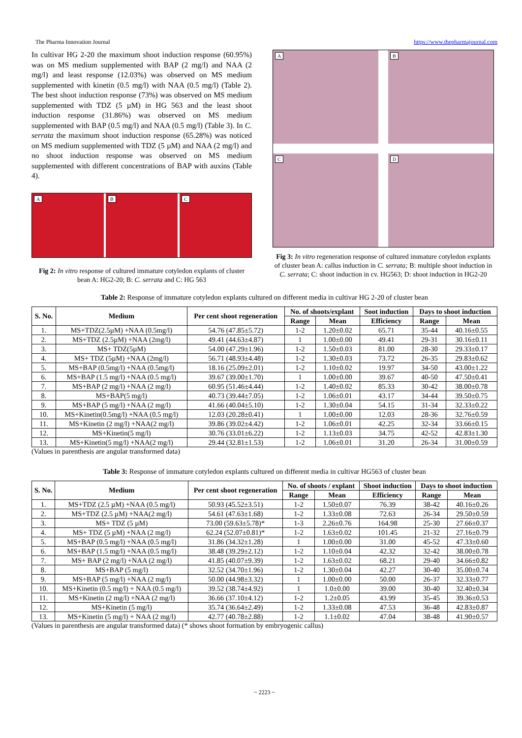The Pharma Innovation Journal https://www.thepharmajournal.com
In cultivar HG 2-20 the maximum shoot induction response (60.95%) was on MS medium supplemented with BAP (2 mg/l) and NAA (2 mg/l) and least response (12.03%) was observed on MS medium supplemented with kinetin (0.5 mg/l) with NAA (0.5 mg/l) (Table 2). The best shoot induction response (73%) was observed on MS medium supplemented with TDZ (5 µM) in HG 563 and the least shoot induction response (31.86%) was observed on MS medium supplemented with BAP (0.5 mg/l) and NAA (0.5 mg/l) (Table 3). In C. serrata the maximum shoot induction response (65.28%) was noticed on MS medium supplemented with TDZ (5 µM) and NAA (2 mg/l) and no shoot induction response was observed on MS medium supplemented with different concentrations of BAP with auxins (Table 4).
A
B
C
Fig 2: In vitro response of cultured immature cotyledon explants of cluster bean A: HG2-20; B: C. serrata and C: HG 563
A
B
C
D
Fig 3: In vitro regeneration response of cultured immature cotyledon explants of cluster bean A: callus induction in C. serrata; B: multiple shoot induction in C. serrata; C: shoot induction in cv. HG563; D: shoot induction in HG2-20
Table 2: Response of immature cotyledon explants cultured on different media in cultivar HG 2-20 of cluster bean
| S. No. | Medium | Per cent shoot regeneration | No. of shoots/explant | | Soot induction | Days to shoot induction | |
| --- | --- | --- | --- | --- | --- | --- | --- |
| | | | Range | Mean | Efficiency | Range | Mean |
| 1. | MS+TDZ(2.5µM) +NAA (0.5mg/l) | 54.76 (47.85±5.72) | 1-2 | 1.20±0.02 | 65.71 | 35-44 | 40.16±0.55 |
| 2. | MS+TDZ (2.5µM) +NAA (2mg/l) | 49.41 (44.63±4.87) | 1 | 1.00±0.00 | 49.41 | 29-31 | 30.16±0.11 |
| 3. | MS+ TDZ(5µM) | 54.00 (47.29±1.96) | 1-2 | 1.50±0.03 | 81.00 | 28-30 | 29.33±0.17 |
| 4. | MS+ TDZ (5µM) +NAA (2mg/l) | 56.71 (48.93±4.48) | 1-2 | 1.30±0.03 | 73.72 | 26-35 | 29.83±0.62 |
| 5. | MS+BAP (0.5mg/l) +NAA (0.5mg/l) | 18.16 (25.09±2.01) | 1-2 | 1.10±0.02 | 19.97 | 34-50 | 43.00±1.22 |
| 6. | MS+BAP (1.5 mg/l) +NAA (0.5 mg/l) | 39.67 (39.00±1.70) | 1 | 1.00±0.00 | 39.67 | 40-50 | 47.50±0.41 |
| 7. | MS+BAP (2 mg/l) +NAA (2 mg/l) | 60.95 (51.46±4.44) | 1-2 | 1.40±0.02 | 85.33 | 30-42 | 38.00±0.78 |
| 8. | MS+BAP(5 mg/l) | 40.73 (39.44±7.05) | 1-2 | 1.06±0.01 | 43.17 | 34-44 | 39.50±0.75 |
| 9. | MS+BAP (5 mg/l) +NAA (2 mg/l) | 41.66 (40.04±5.10) | 1-2 | 1.30±0.04 | 54.15 | 31-34 | 32.33±0.22 |
| 10. | MS+Kinetin(0.5mg/l) +NAA (0.5 mg/l) | 12.03 (20.28±0.41) | 1 | 1.00±0.00 | 12.03 | 28-36 | 32.76±0.59 |
| 11. | MS+Kinetin (2 mg/l) +NAA(2 mg/l) | 39.86 (39.02±4.42) | 1-2 | 1.06±0.01 | 42.25 | 32-34 | 33.66±0.15 |
| 12. | MS+Kinetin(5 mg/l) | 30.76 (33.01±6.22) | 1-2 | 1.13±0.03 | 34.75 | 42-52 | 42.83±1.30 |
| 13. | MS+Kinetin(5 mg/l) +NAA(2 mg/l) | 29.44 (32.81±1.53) | 1-2 | 1.06±0.01 | 31.20 | 26-34 | 31.00±0.59 |
(Values in parenthesis are angular transformed data)
Table 3: Response of immature cotyledon explants cultured on different media in cultivar HG563 of cluster bean
| S. No. | Medium | Per cent shoot regeneration | No. of shoots / explant | | Shoot induction | Days to shoot induction | |
| --- | --- | --- | --- | --- | --- | --- | --- |
| | | | Range | Mean | Efficiency | Range | Mean |
| 1. | MS+TDZ (2.5 µM) +NAA (0.5 mg/l) | 50.93 (45.52±3.51) | 1-2 | 1.50±0.07 | 76.39 | 38-42 | 40.16±0.26 |
| 2. | MS+TDZ (2.5 µM) +NAA(2 mg/l) | 54.61 (47.63±1.68) | 1-2 | 1.33±0.08 | 72.63 | 26-34 | 29.50±0.59 |
| 3. | MS+ TDZ (5 µM) | 73.00 (59.63±5.78)* | 1-3 | 2.26±0.76 | 164.98 | 25-30 | 27.66±0.37 |
| 4. | MS+ TDZ (5 µM) +NAA (2 mg/l) | 62.24 (52.07±0.81)* | 1-2 | 1.63±0.02 | 101.45 | 21-32 | 27.16±0.79 |
| 5. | MS+BAP (0.5 mg/l) +NAA (0.5 mg/l) | 31.86 (34.32±1.28) | 1 | 1.00±0.00 | 31.00 | 45-52 | 47.33±0.60 |
| 6. | MS+BAP (1.5 mg/l) +NAA (0.5 mg/l) | 38.48 (39.29±2.12) | 1-2 | 1.10±0.04 | 42.32 | 32-42 | 38.00±0.78 |
| 7. | MS+ BAP (2 mg/l) +NAA (2 mg/l) | 41.85 (40.07±9.39) | 1-2 | 1.63±0.02 | 68.21 | 29-40 | 34.66±0.82 |
| 8. | MS+BAP (5 mg/l) | 32.52 (34.70±1.96) | 1-2 | 1.30±0.04 | 42.27 | 30-40 | 35.00±0.74 |
| 9. | MS+BAP (5 mg/l) +NAA (2 mg/l) | 50.00 (44.98±3.32) | 1 | 1.00±0.00 | 50.00 | 26-37 | 32.33±0.77 |
| 10. | MS+Kinetin (0.5 mg/l) + NAA (0.5 mg/l) | 39.52 (38.74±4.92) | 1 | 1.0±0.00 | 39.00 | 30-40 | 32.40±0.34 |
| 11. | MS+Kinetin (2 mg/l) +NAA (2 mg/l) | 36.66 (37.10±4.12) | 1-2 | 1.2±0.05 | 43.99 | 35-45 | 39.36±0.53 |
| 12. | MS+Kinetin (5 mg/l) | 35.74 (36.64±2.49) | 1-2 | 1.33±0.08 | 47.53 | 36-48 | 42.83±0.87 |
| 13. | MS+Kinetin (5 mg/l) + NAA (2 mg/l) | 42.77 (40.78±2.88) | 1-2 | 1.1±0.02 | 47.04 | 38-48 | 41.90±0.57 |
(Values in parenthesis are angular transformed data) (* shows shoot formation by embryogenic callus)
~ 2223 ~